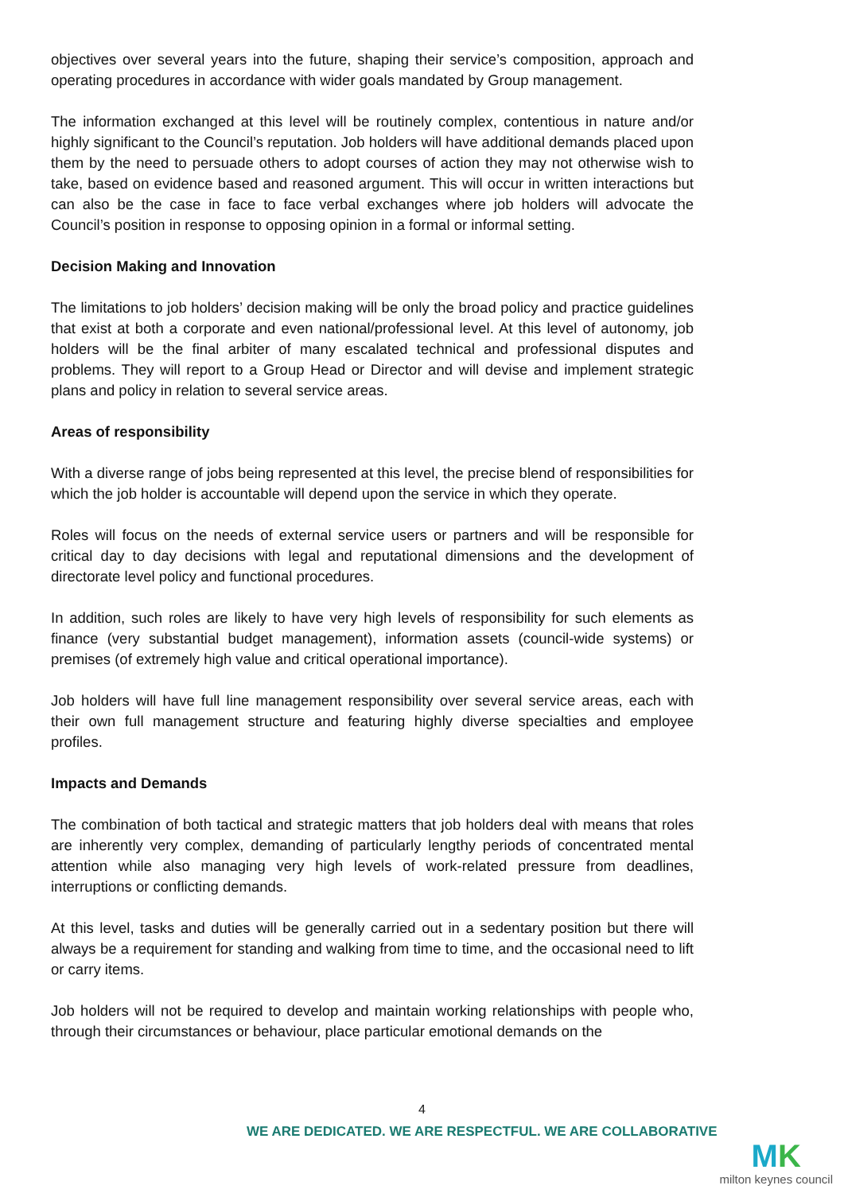objectives over several years into the future, shaping their service’s composition, approach and operating procedures in accordance with wider goals mandated by Group management.
The information exchanged at this level will be routinely complex, contentious in nature and/or highly significant to the Council’s reputation. Job holders will have additional demands placed upon them by the need to persuade others to adopt courses of action they may not otherwise wish to take, based on evidence based and reasoned argument. This will occur in written interactions but can also be the case in face to face verbal exchanges where job holders will advocate the Council’s position in response to opposing opinion in a formal or informal setting.
Decision Making and Innovation
The limitations to job holders’ decision making will be only the broad policy and practice guidelines that exist at both a corporate and even national/professional level. At this level of autonomy, job holders will be the final arbiter of many escalated technical and professional disputes and problems. They will report to a Group Head or Director and will devise and implement strategic plans and policy in relation to several service areas.
Areas of responsibility
With a diverse range of jobs being represented at this level, the precise blend of responsibilities for which the job holder is accountable will depend upon the service in which they operate.
Roles will focus on the needs of external service users or partners and will be responsible for critical day to day decisions with legal and reputational dimensions and the development of directorate level policy and functional procedures.
In addition, such roles are likely to have very high levels of responsibility for such elements as finance (very substantial budget management), information assets (council-wide systems) or premises (of extremely high value and critical operational importance).
Job holders will have full line management responsibility over several service areas, each with their own full management structure and featuring highly diverse specialties and employee profiles.
Impacts and Demands
The combination of both tactical and strategic matters that job holders deal with means that roles are inherently very complex, demanding of particularly lengthy periods of concentrated mental attention while also managing very high levels of work-related pressure from deadlines, interruptions or conflicting demands.
At this level, tasks and duties will be generally carried out in a sedentary position but there will always be a requirement for standing and walking from time to time, and the occasional need to lift or carry items.
Job holders will not be required to develop and maintain working relationships with people who, through their circumstances or behaviour, place particular emotional demands on the
4
WE ARE DEDICATED. WE ARE RESPECTFUL. WE ARE COLLABORATIVE
MK
milton keynes council